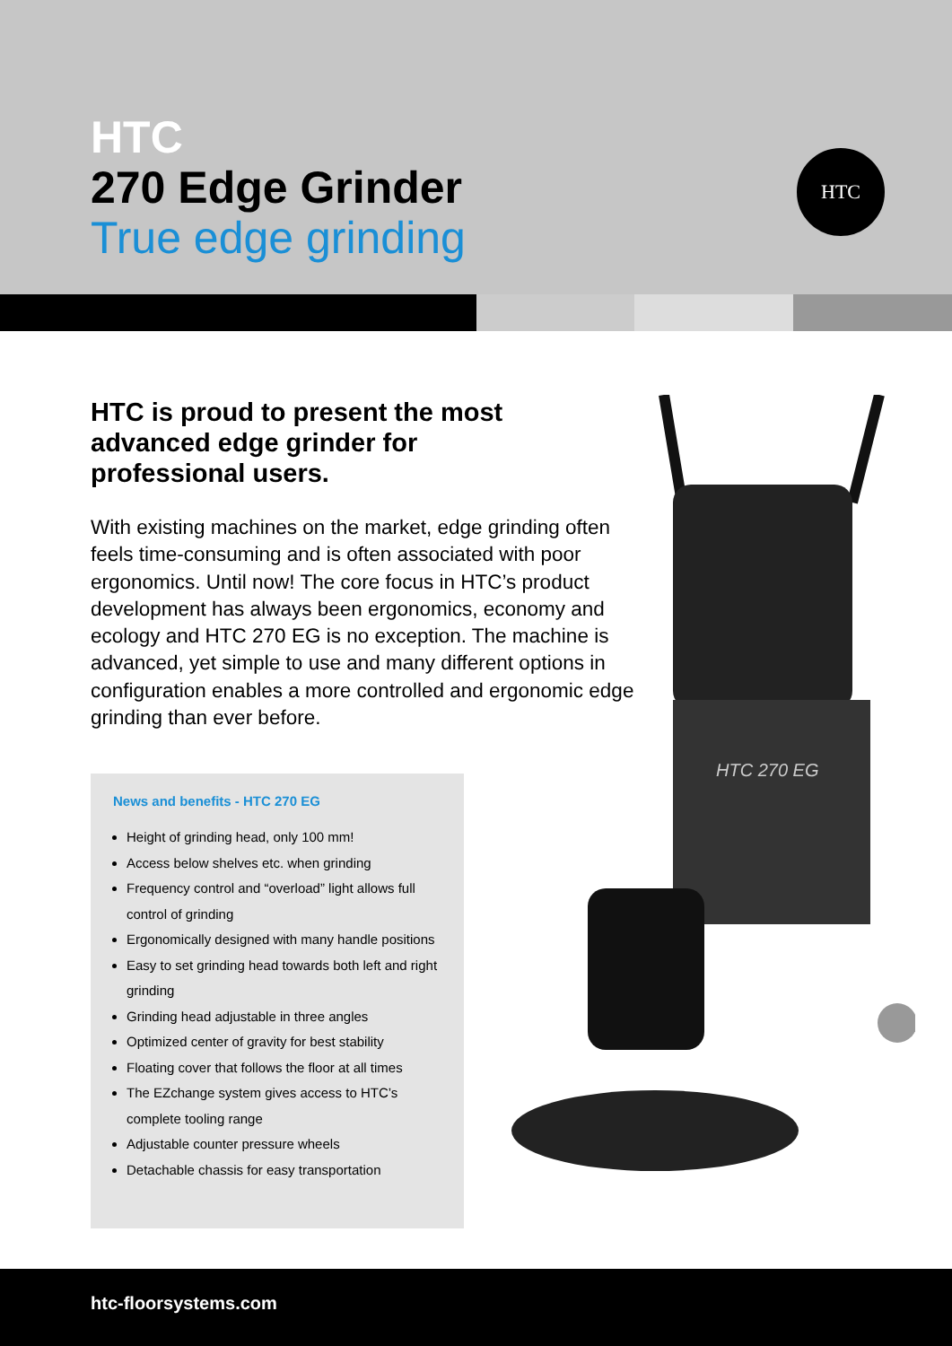HTC
270 Edge Grinder
True edge grinding
HTC
HTC is proud to present the most advanced edge grinder for professional users.
With existing machines on the market, edge grinding often feels time-consuming and is often associated with poor ergonomics. Until now! The core focus in HTC’s product development has always been ergonomics, economy and ecology and HTC 270 EG is no exception. The machine is advanced, yet simple to use and many different options in configuration enables a more controlled and ergonomic edge grinding than ever before.
HTC 270 EG
News and benefits - HTC 270 EG
Height of grinding head, only 100 mm!
Access below shelves etc. when grinding
Frequency control and “overload” light allows full control of grinding
Ergonomically designed with many handle positions
Easy to set grinding head towards both left and right grinding
Grinding head adjustable in three angles
Optimized center of gravity for best stability
Floating cover that follows the floor at all times
The EZchange system gives access to HTC’s complete tooling range
Adjustable counter pressure wheels
Detachable chassis for easy transportation
htc-floorsystems.com